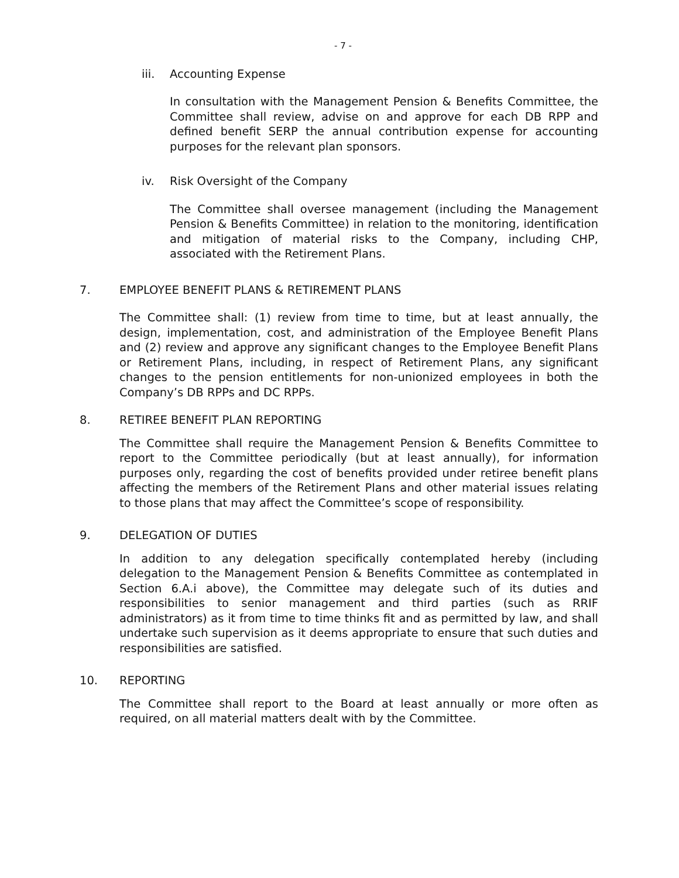- 7 -
iii. Accounting Expense
In consultation with the Management Pension & Benefits Committee, the Committee shall review, advise on and approve for each DB RPP and defined benefit SERP the annual contribution expense for accounting purposes for the relevant plan sponsors.
iv. Risk Oversight of the Company
The Committee shall oversee management (including the Management Pension & Benefits Committee) in relation to the monitoring, identification and mitigation of material risks to the Company, including CHP, associated with the Retirement Plans.
7. EMPLOYEE BENEFIT PLANS & RETIREMENT PLANS
The Committee shall: (1) review from time to time, but at least annually, the design, implementation, cost, and administration of the Employee Benefit Plans and (2) review and approve any significant changes to the Employee Benefit Plans or Retirement Plans, including, in respect of Retirement Plans, any significant changes to the pension entitlements for non-unionized employees in both the Company’s DB RPPs and DC RPPs.
8. RETIREE BENEFIT PLAN REPORTING
The Committee shall require the Management Pension & Benefits Committee to report to the Committee periodically (but at least annually), for information purposes only, regarding the cost of benefits provided under retiree benefit plans affecting the members of the Retirement Plans and other material issues relating to those plans that may affect the Committee’s scope of responsibility.
9. DELEGATION OF DUTIES
In addition to any delegation specifically contemplated hereby (including delegation to the Management Pension & Benefits Committee as contemplated in Section 6.A.i above), the Committee may delegate such of its duties and responsibilities to senior management and third parties (such as RRIF administrators) as it from time to time thinks fit and as permitted by law, and shall undertake such supervision as it deems appropriate to ensure that such duties and responsibilities are satisfied.
10. REPORTING
The Committee shall report to the Board at least annually or more often as required, on all material matters dealt with by the Committee.